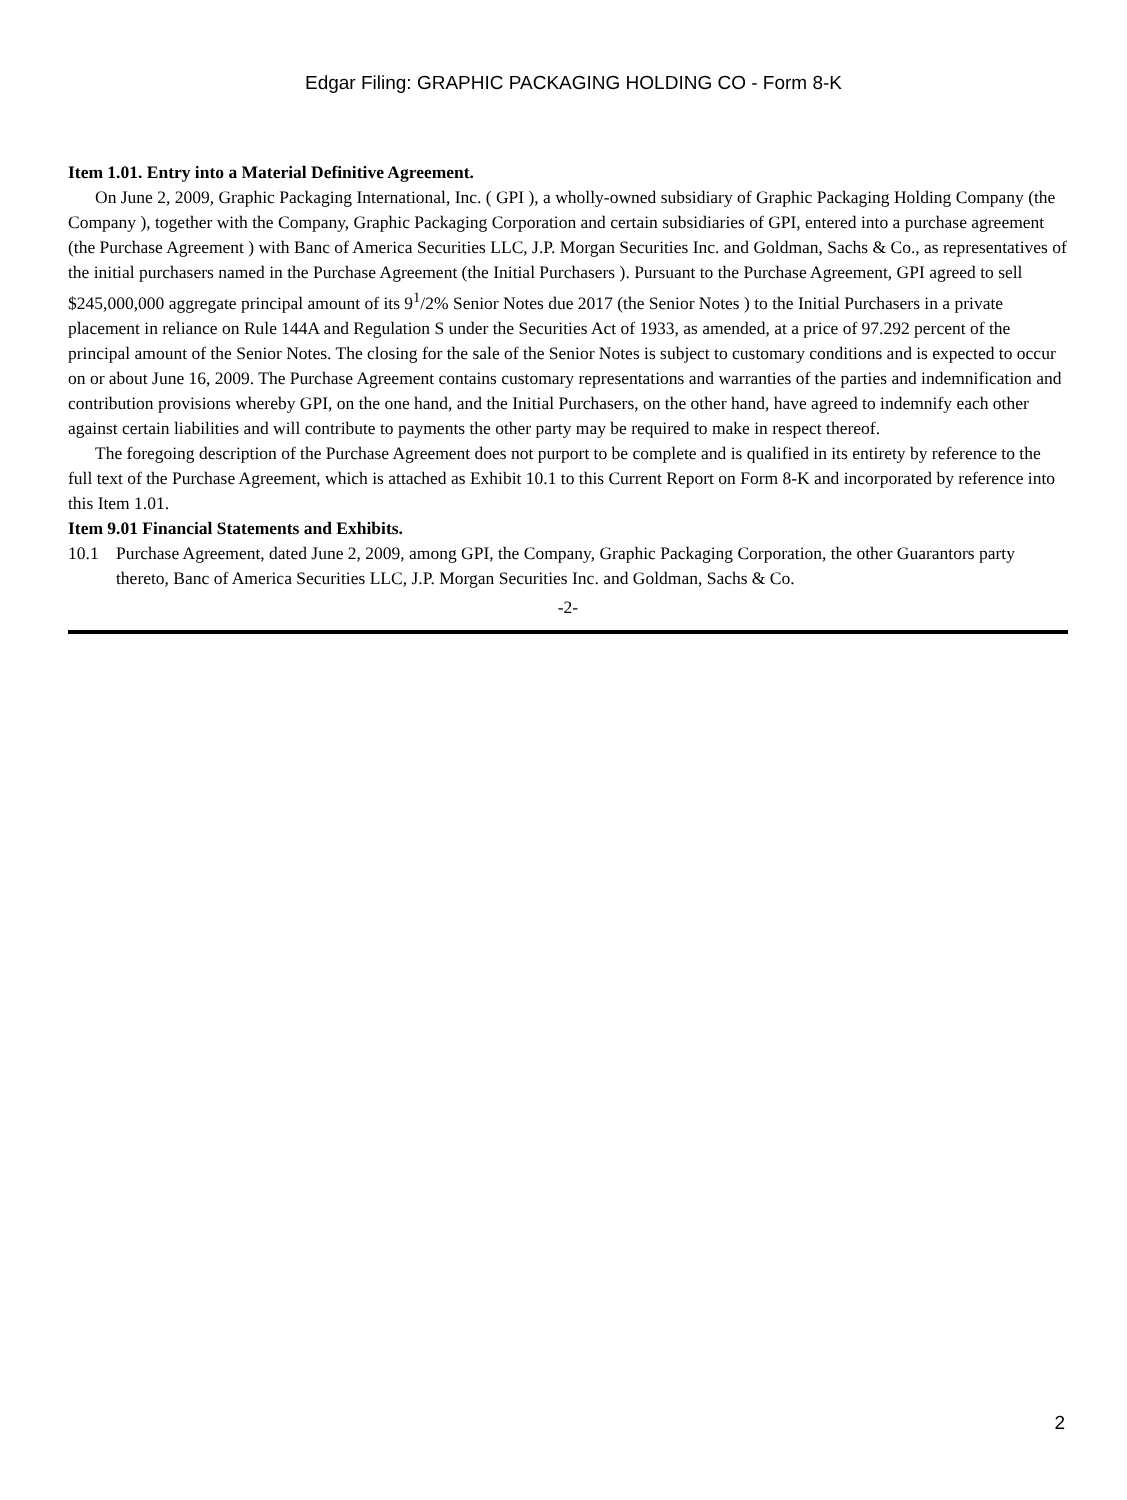Edgar Filing: GRAPHIC PACKAGING HOLDING CO - Form 8-K
Item 1.01. Entry into a Material Definitive Agreement.
On June 2, 2009, Graphic Packaging International, Inc. ( GPI ), a wholly-owned subsidiary of Graphic Packaging Holding Company (the Company ), together with the Company, Graphic Packaging Corporation and certain subsidiaries of GPI, entered into a purchase agreement (the Purchase Agreement ) with Banc of America Securities LLC, J.P. Morgan Securities Inc. and Goldman, Sachs & Co., as representatives of the initial purchasers named in the Purchase Agreement (the Initial Purchasers ). Pursuant to the Purchase Agreement, GPI agreed to sell $245,000,000 aggregate principal amount of its 9<sup>1</sup>/2% Senior Notes due 2017 (the Senior Notes ) to the Initial Purchasers in a private placement in reliance on Rule 144A and Regulation S under the Securities Act of 1933, as amended, at a price of 97.292 percent of the principal amount of the Senior Notes. The closing for the sale of the Senior Notes is subject to customary conditions and is expected to occur on or about June 16, 2009. The Purchase Agreement contains customary representations and warranties of the parties and indemnification and contribution provisions whereby GPI, on the one hand, and the Initial Purchasers, on the other hand, have agreed to indemnify each other against certain liabilities and will contribute to payments the other party may be required to make in respect thereof.
The foregoing description of the Purchase Agreement does not purport to be complete and is qualified in its entirety by reference to the full text of the Purchase Agreement, which is attached as Exhibit 10.1 to this Current Report on Form 8-K and incorporated by reference into this Item 1.01.
Item 9.01 Financial Statements and Exhibits.
10.1 Purchase Agreement, dated June 2, 2009, among GPI, the Company, Graphic Packaging Corporation, the other Guarantors party thereto, Banc of America Securities LLC, J.P. Morgan Securities Inc. and Goldman, Sachs & Co.
-2-
2